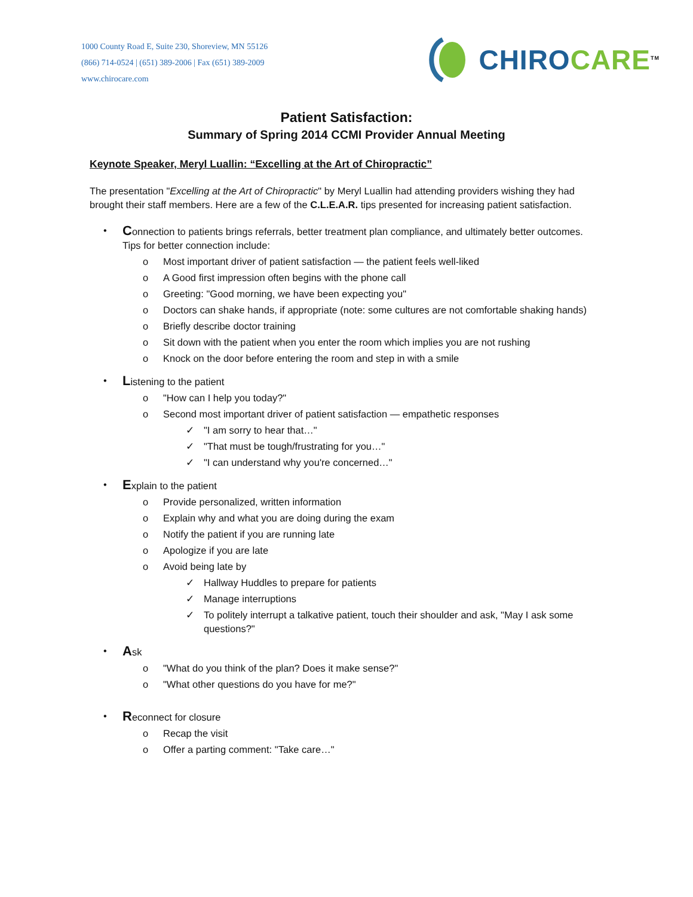1000 County Road E, Suite 230, Shoreview, MN 55126
(866) 714-0524 | (651) 389-2006 | Fax (651) 389-2009
www.chirocare.com
CHIRO CARE<sup>TM</sup>
Patient Satisfaction:
Summary of Spring 2014 CCMI Provider Annual Meeting
Keynote Speaker, Meryl Luallin: “Excelling at the Art of Chiropractic”
The presentation "Excelling at the Art of Chiropractic" by Meryl Luallin had attending providers wishing they had brought their staff members. Here are a few of the C.L.E.A.R. tips presented for increasing patient satisfaction.
• Connection to patients brings referrals, better treatment plan compliance, and ultimately better outcomes. Tips for better connection include:
o Most important driver of patient satisfaction — the patient feels well-liked
o A Good first impression often begins with the phone call
o Greeting: "Good morning, we have been expecting you"
o Doctors can shake hands, if appropriate (note: some cultures are not comfortable shaking hands)
o Briefly describe doctor training
o Sit down with the patient when you enter the room which implies you are not rushing
o Knock on the door before entering the room and step in with a smile
• Listening to the patient
o "How can I help you today?"
o Second most important driver of patient satisfaction — empathetic responses
✓ "I am sorry to hear that…"
✓ "That must be tough/frustrating for you…"
✓ "I can understand why you're concerned…"
• Explain to the patient
o Provide personalized, written information
o Explain why and what you are doing during the exam
o Notify the patient if you are running late
o Apologize if you are late
o Avoid being late by
✓ Hallway Huddles to prepare for patients
✓ Manage interruptions
✓ To politely interrupt a talkative patient, touch their shoulder and ask, "May I ask some questions?"
• Ask
o "What do you think of the plan? Does it make sense?"
o "What other questions do you have for me?"
• Reconnect for closure
o Recap the visit
o Offer a parting comment: "Take care…"